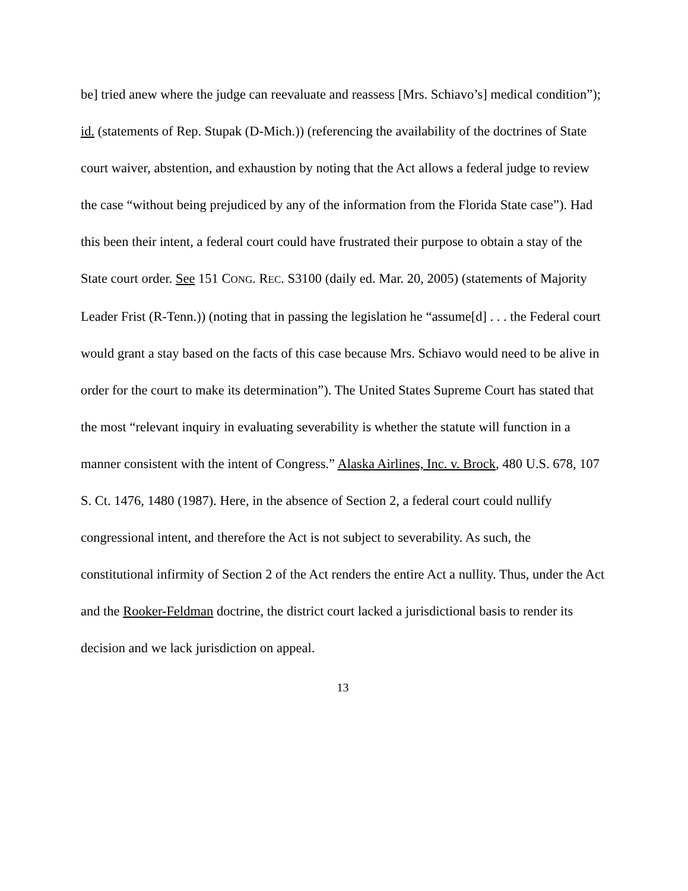be] tried anew where the judge can reevaluate and reassess [Mrs. Schiavo’s] medical condition”); id. (statements of Rep. Stupak (D-Mich.)) (referencing the availability of the doctrines of State court waiver, abstention, and exhaustion by noting that the Act allows a federal judge to review the case “without being prejudiced by any of the information from the Florida State case”). Had this been their intent, a federal court could have frustrated their purpose to obtain a stay of the State court order. See 151 CONG. REC. S3100 (daily ed. Mar. 20, 2005) (statements of Majority Leader Frist (R-Tenn.)) (noting that in passing the legislation he “assume[d] . . . the Federal court would grant a stay based on the facts of this case because Mrs. Schiavo would need to be alive in order for the court to make its determination”). The United States Supreme Court has stated that the most “relevant inquiry in evaluating severability is whether the statute will function in a manner consistent with the intent of Congress.” Alaska Airlines, Inc. v. Brock, 480 U.S. 678, 107 S. Ct. 1476, 1480 (1987). Here, in the absence of Section 2, a federal court could nullify congressional intent, and therefore the Act is not subject to severability. As such, the constitutional infirmity of Section 2 of the Act renders the entire Act a nullity. Thus, under the Act and the Rooker-Feldman doctrine, the district court lacked a jurisdictional basis to render its decision and we lack jurisdiction on appeal.
13